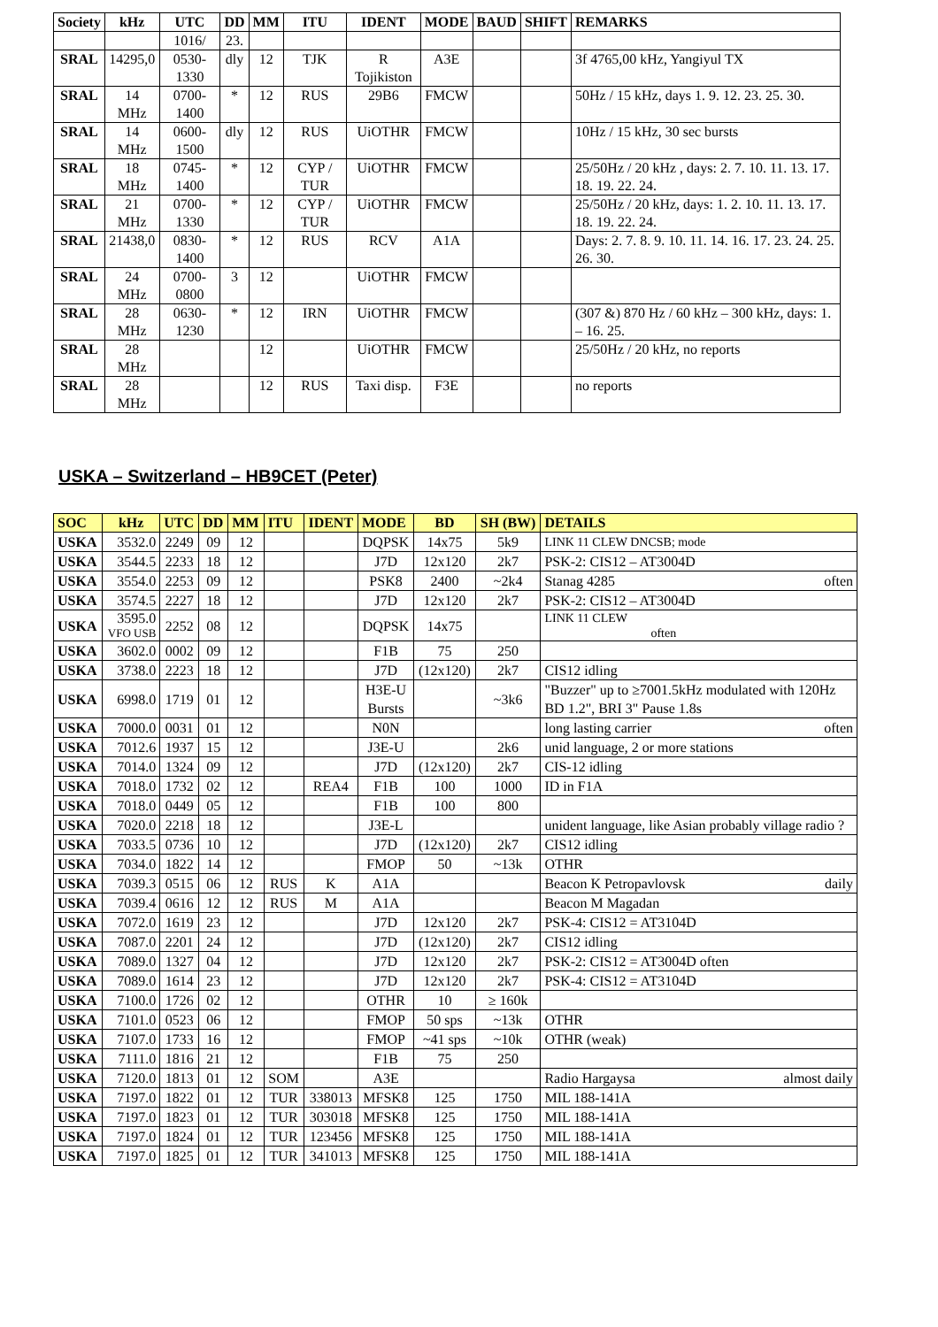| Society | kHz | UTC | DD | MM | ITU | IDENT | MODE | BAUD | SHIFT | REMARKS |
| --- | --- | --- | --- | --- | --- | --- | --- | --- | --- | --- |
| | | 1016/ | 23. | | | | | | | |
| SRAL | 14295,0 | 0530-1330 | dly | 12 | TJK | R Tojikiston | A3E | | | 3f 4765,00 kHz, Yangiyul TX |
| SRAL | 14 MHz | 0700-1400 | * | 12 | RUS | 29B6 | FMCW | | | 50Hz / 15 kHz, days 1. 9. 12. 23. 25. 30. |
| SRAL | 14 MHz | 0600-1500 | dly | 12 | RUS | UiOTHR | FMCW | | | 10Hz / 15 kHz, 30 sec bursts |
| SRAL | 18 MHz | 0745-1400 | * | 12 | CYP / TUR | UiOTHR | FMCW | | | 25/50Hz / 20 kHz , days: 2. 7. 10. 11. 13. 17. 18. 19. 22. 24. |
| SRAL | 21 MHz | 0700-1330 | * | 12 | CYP / TUR | UiOTHR | FMCW | | | 25/50Hz / 20 kHz, days: 1. 2. 10. 11. 13. 17. 18. 19. 22. 24. |
| SRAL | 21438,0 | 0830-1400 | * | 12 | RUS | RCV | A1A | | | Days: 2. 7. 8. 9. 10. 11. 14. 16. 17. 23. 24. 25. 26. 30. |
| SRAL | 24 MHz | 0700-0800 | 3 | 12 | | UiOTHR | FMCW | | | |
| SRAL | 28 MHz | 0630-1230 | * | 12 | IRN | UiOTHR | FMCW | | | (307 &) 870 Hz / 60 kHz – 300 kHz, days: 1. – 16. 25. |
| SRAL | 28 MHz | | | 12 | | UiOTHR | FMCW | | | 25/50Hz / 20 kHz, no reports |
| SRAL | 28 MHz | | | 12 | RUS | Taxi disp. | F3E | | | no reports |
USKA – Switzerland – HB9CET (Peter)
| SOC | kHz | UTC | DD | MM | ITU | IDENT | MODE | BD | SH (BW) | DETAILS |
| --- | --- | --- | --- | --- | --- | --- | --- | --- | --- | --- |
| USKA | 3532.0 | 2249 | 09 | 12 | | | DQPSK | 14x75 | 5k9 | LINK 11 CLEW DNCSB; mode |
| USKA | 3544.5 | 2233 | 18 | 12 | | | J7D | 12x120 | 2k7 | PSK-2: CIS12 – AT3004D |
| USKA | 3554.0 | 2253 | 09 | 12 | | | PSK8 | 2400 | ~2k4 | Stanag 4285 often |
| USKA | 3574.5 | 2227 | 18 | 12 | | | J7D | 12x120 | 2k7 | PSK-2: CIS12 – AT3004D |
| USKA | 3595.0 VFO USB | 2252 | 08 | 12 | | | DQPSK | 14x75 | | LINK 11 CLEW often |
| USKA | 3602.0 | 0002 | 09 | 12 | | | F1B | 75 | 250 | |
| USKA | 3738.0 | 2223 | 18 | 12 | | | J7D | (12x120) | 2k7 | CIS12 idling |
| USKA | 6998.0 | 1719 | 01 | 12 | | | H3E-U Bursts | | ~3k6 | "Buzzer" up to ≥7001.5kHz modulated with 120Hz BD 1.2", BRI 3" Pause 1.8s |
| USKA | 7000.0 | 0031 | 01 | 12 | | | N0N | | | long lasting carrier often |
| USKA | 7012.6 | 1937 | 15 | 12 | | | J3E-U | | 2k6 | unid language, 2 or more stations |
| USKA | 7014.0 | 1324 | 09 | 12 | | | J7D | (12x120) | 2k7 | CIS-12 idling |
| USKA | 7018.0 | 1732 | 02 | 12 | | REA4 | F1B | 100 | 1000 | ID in F1A |
| USKA | 7018.0 | 0449 | 05 | 12 | | | F1B | 100 | 800 | |
| USKA | 7020.0 | 2218 | 18 | 12 | | | J3E-L | | | unident language, like Asian probably village radio ? |
| USKA | 7033.5 | 0736 | 10 | 12 | | | J7D | (12x120) | 2k7 | CIS12 idling |
| USKA | 7034.0 | 1822 | 14 | 12 | | | FMOP | 50 | ~13k | OTHR |
| USKA | 7039.3 | 0515 | 06 | 12 | RUS | K | A1A | | | Beacon K Petropavlovsk daily |
| USKA | 7039.4 | 0616 | 12 | 12 | RUS | M | A1A | | | Beacon M Magadan |
| USKA | 7072.0 | 1619 | 23 | 12 | | | J7D | 12x120 | 2k7 | PSK-4: CIS12 = AT3104D |
| USKA | 7087.0 | 2201 | 24 | 12 | | | J7D | (12x120) | 2k7 | CIS12 idling |
| USKA | 7089.0 | 1327 | 04 | 12 | | | J7D | 12x120 | 2k7 | PSK-2: CIS12 = AT3004D often |
| USKA | 7089.0 | 1614 | 23 | 12 | | | J7D | 12x120 | 2k7 | PSK-4: CIS12 = AT3104D |
| USKA | 7100.0 | 1726 | 02 | 12 | | | OTHR | 10 | ≥ 160k | |
| USKA | 7101.0 | 0523 | 06 | 12 | | | FMOP | 50 sps | ~13k | OTHR |
| USKA | 7107.0 | 1733 | 16 | 12 | | | FMOP | ~41 sps | ~10k | OTHR (weak) |
| USKA | 7111.0 | 1816 | 21 | 12 | | | F1B | 75 | 250 | |
| USKA | 7120.0 | 1813 | 01 | 12 | SOM | | A3E | | | Radio Hargaysa almost daily |
| USKA | 7197.0 | 1822 | 01 | 12 | TUR | 338013 | MFSK8 | 125 | 1750 | MIL 188-141A |
| USKA | 7197.0 | 1823 | 01 | 12 | TUR | 303018 | MFSK8 | 125 | 1750 | MIL 188-141A |
| USKA | 7197.0 | 1824 | 01 | 12 | TUR | 123456 | MFSK8 | 125 | 1750 | MIL 188-141A |
| USKA | 7197.0 | 1825 | 01 | 12 | TUR | 341013 | MFSK8 | 125 | 1750 | MIL 188-141A |